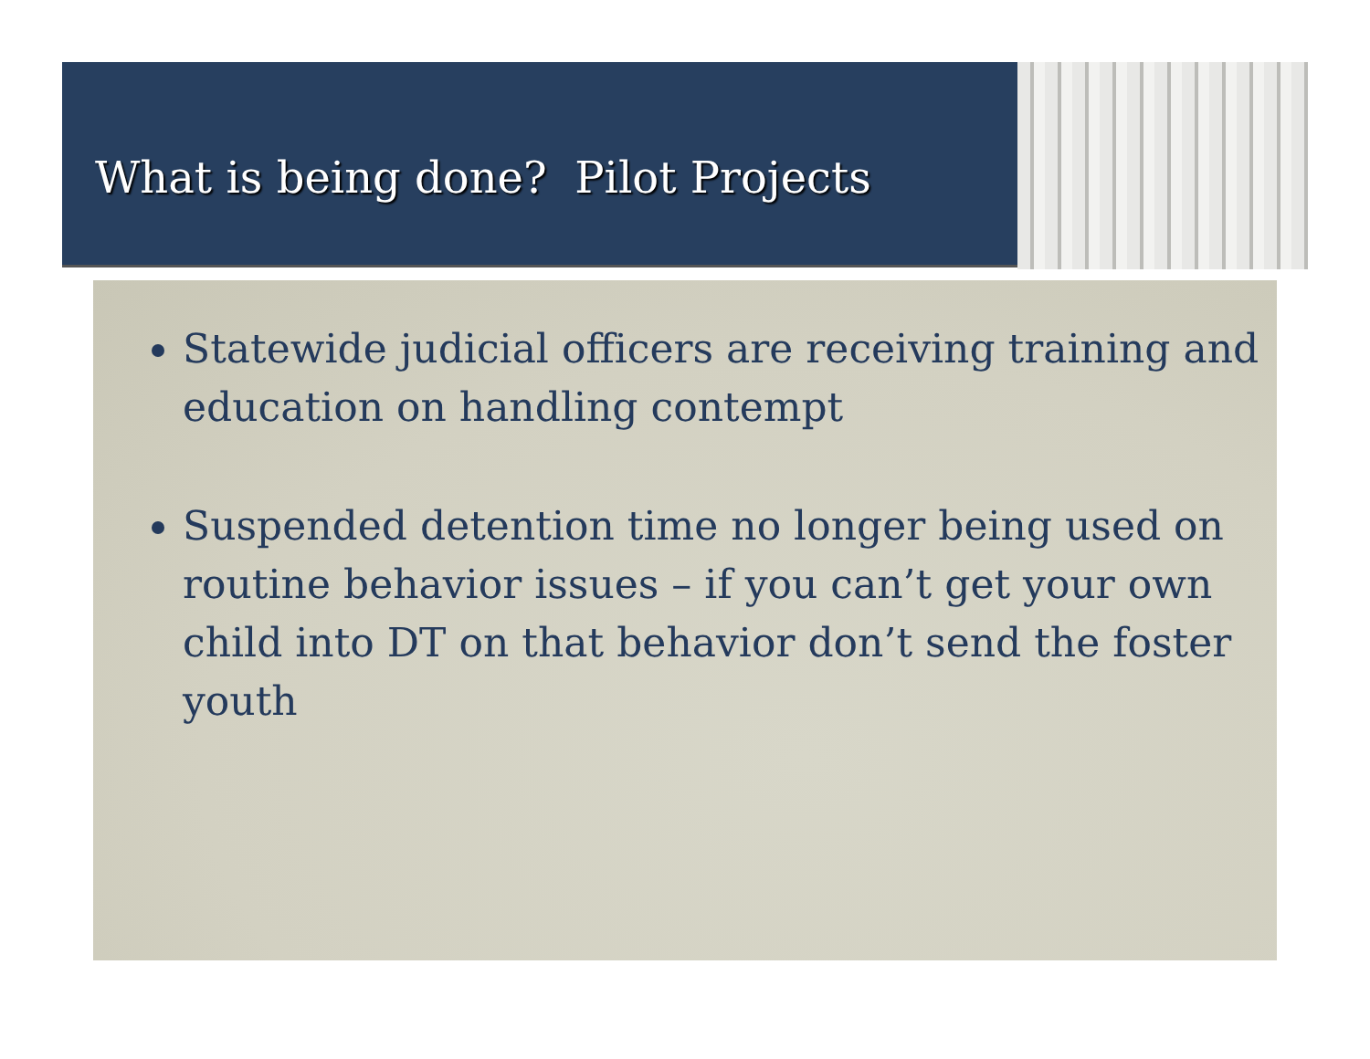What is being done? Pilot Projects
Statewide judicial officers are receiving training and education on handling contempt
Suspended detention time no longer being used on routine behavior issues – if you can’t get your own child into DT on that behavior don’t send the foster youth